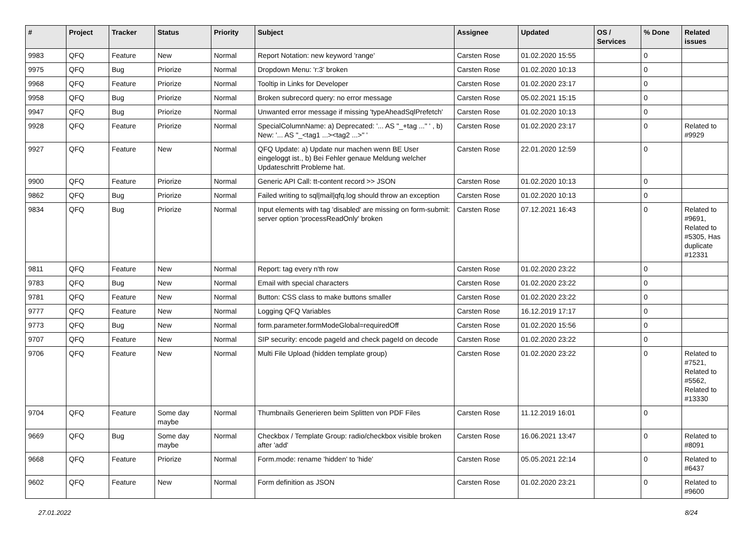| # | Project | Tracker | Status | Priority | Subject | Assignee | Updated | OS / Services | % Done | Related issues |
| --- | --- | --- | --- | --- | --- | --- | --- | --- | --- | --- |
| 9983 | QFQ | Feature | New | Normal | Report Notation: new keyword 'range' | Carsten Rose | 01.02.2020 15:55 | | 0 | |
| 9975 | QFQ | Bug | Priorize | Normal | Dropdown Menu: 'r:3' broken | Carsten Rose | 01.02.2020 10:13 | | 0 | |
| 9968 | QFQ | Feature | Priorize | Normal | Tooltip in Links for Developer | Carsten Rose | 01.02.2020 23:17 | | 0 | |
| 9958 | QFQ | Bug | Priorize | Normal | Broken subrecord query: no error message | Carsten Rose | 05.02.2021 15:15 | | 0 | |
| 9947 | QFQ | Bug | Priorize | Normal | Unwanted error message if missing 'typeAheadSqlPrefetch' | Carsten Rose | 01.02.2020 10:13 | | 0 | |
| 9928 | QFQ | Feature | Priorize | Normal | SpecialColumnName: a) Deprecated: '... AS "_+tag ..." ' , b) New: '... AS "_<tag1 ...><tag2 ...>" ' | Carsten Rose | 01.02.2020 23:17 | | 0 | Related to #9929 |
| 9927 | QFQ | Feature | New | Normal | QFQ Update: a) Update nur machen wenn BE User eingeloggt ist., b) Bei Fehler genaue Meldung welcher Updateschritt Probleme hat. | Carsten Rose | 22.01.2020 12:59 | | 0 | |
| 9900 | QFQ | Feature | Priorize | Normal | Generic API Call: tt-content record >> JSON | Carsten Rose | 01.02.2020 10:13 | | 0 | |
| 9862 | QFQ | Bug | Priorize | Normal | Failed writing to sql/mail/qfq.log should throw an exception | Carsten Rose | 01.02.2020 10:13 | | 0 | |
| 9834 | QFQ | Bug | Priorize | Normal | Input elements with tag 'disabled' are missing on form-submit: server option 'processReadOnly' broken | Carsten Rose | 07.12.2021 16:43 | | 0 | Related to #9691, Related to #5305, Has duplicate #12331 |
| 9811 | QFQ | Feature | New | Normal | Report: tag every n'th row | Carsten Rose | 01.02.2020 23:22 | | 0 | |
| 9783 | QFQ | Bug | New | Normal | Email with special characters | Carsten Rose | 01.02.2020 23:22 | | 0 | |
| 9781 | QFQ | Feature | New | Normal | Button: CSS class to make buttons smaller | Carsten Rose | 01.02.2020 23:22 | | 0 | |
| 9777 | QFQ | Feature | New | Normal | Logging QFQ Variables | Carsten Rose | 16.12.2019 17:17 | | 0 | |
| 9773 | QFQ | Bug | New | Normal | form.parameter.formModeGlobal=requiredOff | Carsten Rose | 01.02.2020 15:56 | | 0 | |
| 9707 | QFQ | Feature | New | Normal | SIP security: encode pageId and check pageId on decode | Carsten Rose | 01.02.2020 23:22 | | 0 | |
| 9706 | QFQ | Feature | New | Normal | Multi File Upload (hidden template group) | Carsten Rose | 01.02.2020 23:22 | | 0 | Related to #7521, Related to #5562, Related to #13330 |
| 9704 | QFQ | Feature | Some day maybe | Normal | Thumbnails Generieren beim Splitten von PDF Files | Carsten Rose | 11.12.2019 16:01 | | 0 | |
| 9669 | QFQ | Bug | Some day maybe | Normal | Checkbox / Template Group: radio/checkbox visible broken after 'add' | Carsten Rose | 16.06.2021 13:47 | | 0 | Related to #8091 |
| 9668 | QFQ | Feature | Priorize | Normal | Form.mode: rename 'hidden' to 'hide' | Carsten Rose | 05.05.2021 22:14 | | 0 | Related to #6437 |
| 9602 | QFQ | Feature | New | Normal | Form definition as JSON | Carsten Rose | 01.02.2020 23:21 | | 0 | Related to #9600 |
27.01.2022 8/24